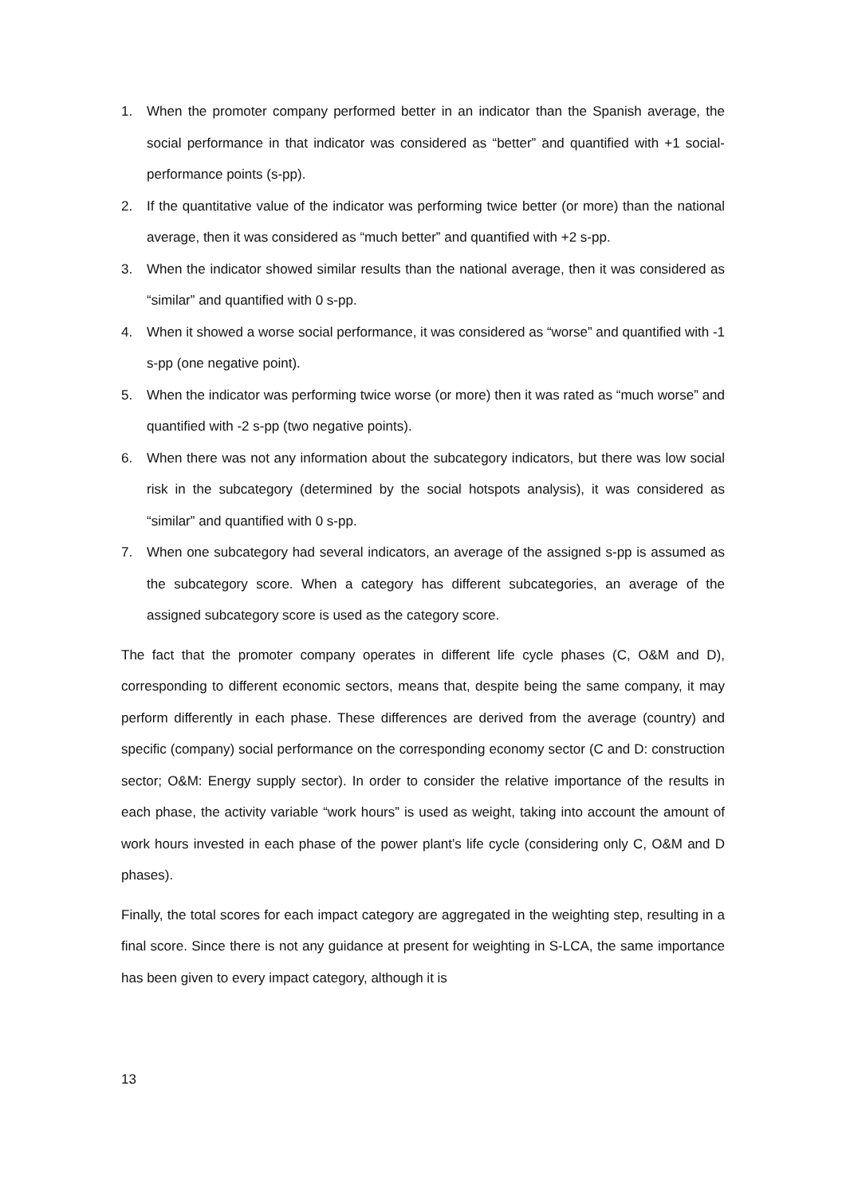1. When the promoter company performed better in an indicator than the Spanish average, the social performance in that indicator was considered as “better” and quantified with +1 social-performance points (s-pp).
2. If the quantitative value of the indicator was performing twice better (or more) than the national average, then it was considered as “much better” and quantified with +2 s-pp.
3. When the indicator showed similar results than the national average, then it was considered as “similar” and quantified with 0 s-pp.
4. When it showed a worse social performance, it was considered as “worse” and quantified with -1 s-pp (one negative point).
5. When the indicator was performing twice worse (or more) then it was rated as “much worse” and quantified with -2 s-pp (two negative points).
6. When there was not any information about the subcategory indicators, but there was low social risk in the subcategory (determined by the social hotspots analysis), it was considered as “similar” and quantified with 0 s-pp.
7. When one subcategory had several indicators, an average of the assigned s-pp is assumed as the subcategory score. When a category has different subcategories, an average of the assigned subcategory score is used as the category score.
The fact that the promoter company operates in different life cycle phases (C, O&M and D), corresponding to different economic sectors, means that, despite being the same company, it may perform differently in each phase. These differences are derived from the average (country) and specific (company) social performance on the corresponding economy sector (C and D: construction sector; O&M: Energy supply sector). In order to consider the relative importance of the results in each phase, the activity variable “work hours” is used as weight, taking into account the amount of work hours invested in each phase of the power plant’s life cycle (considering only C, O&M and D phases).
Finally, the total scores for each impact category are aggregated in the weighting step, resulting in a final score. Since there is not any guidance at present for weighting in S-LCA, the same importance has been given to every impact category, although it is
13